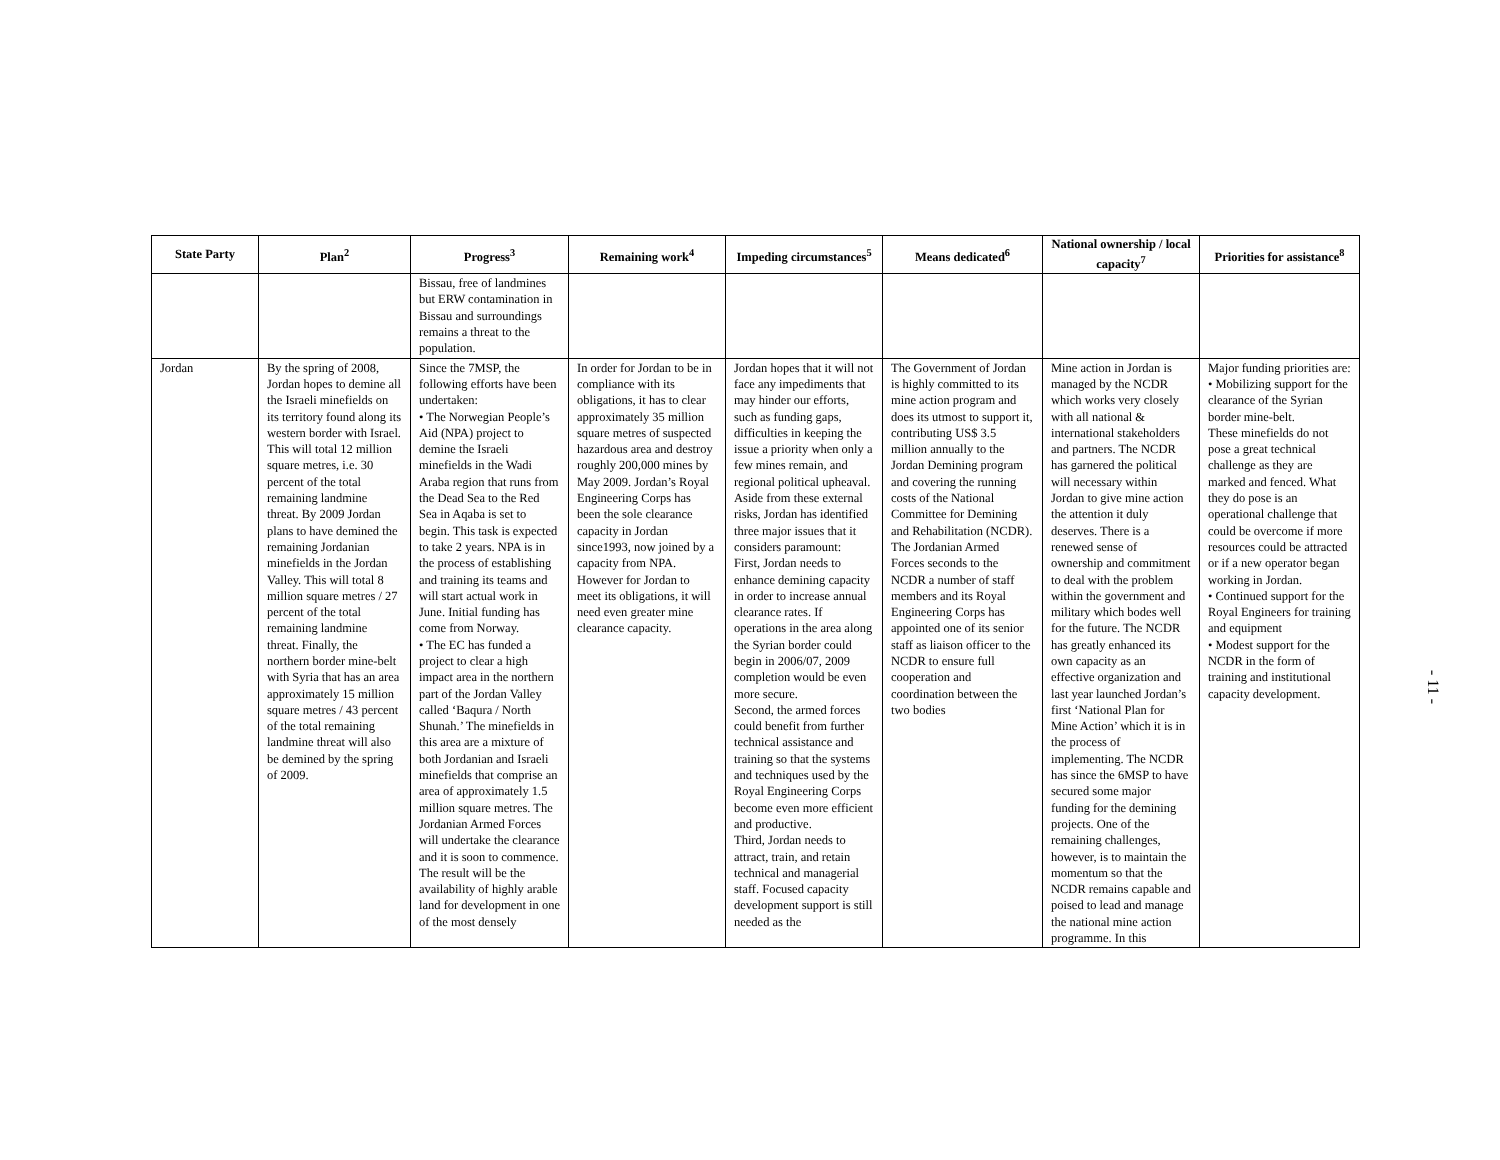| State Party | Plan<sup>2</sup> | Progress<sup>3</sup> | Remaining work<sup>4</sup> | Impeding circumstances<sup>5</sup> | Means dedicated<sup>6</sup> | National ownership / local capacity<sup>7</sup> | Priorities for assistance<sup>8</sup> |
| --- | --- | --- | --- | --- | --- | --- | --- |
| | | Bissau, free of landmines but ERW contamination in Bissau and surroundings remains a threat to the population. | | | | | |
| Jordan | By the spring of 2008, Jordan hopes to demine all the Israeli minefields on its territory found along its western border with Israel. This will total 12 million square metres, i.e. 30 percent of the total remaining landmine threat. By 2009 Jordan plans to have demined the remaining Jordanian minefields in the Jordan Valley. This will total 8 million square metres / 27 percent of the total remaining landmine threat. Finally, the northern border mine-belt with Syria that has an area approximately 15 million square metres / 43 percent of the total remaining landmine threat will also be demined by the spring of 2009. | Since the 7MSP, the following efforts have been undertaken: • The Norwegian People’s Aid (NPA) project to demine the Israeli minefields in the Wadi Araba region that runs from the Dead Sea to the Red Sea in Aqaba is set to begin. This task is expected to take 2 years. NPA is in the process of establishing and training its teams and will start actual work in June. Initial funding has come from Norway. • The EC has funded a project to clear a high impact area in the northern part of the Jordan Valley called ‘Baqura / North Shunah.’ The minefields in this area are a mixture of both Jordanian and Israeli minefields that comprise an area of approximately 1.5 million square metres. The Jordanian Armed Forces will undertake the clearance and it is soon to commence. The result will be the availability of highly arable land for development in one of the most densely | In order for Jordan to be in compliance with its obligations, it has to clear approximately 35 million square metres of suspected hazardous area and destroy roughly 200,000 mines by May 2009. Jordan’s Royal Engineering Corps has been the sole clearance capacity in Jordan since1993, now joined by a capacity from NPA. However for Jordan to meet its obligations, it will need even greater mine clearance capacity. | Jordan hopes that it will not face any impediments that may hinder our efforts, such as funding gaps, difficulties in keeping the issue a priority when only a few mines remain, and regional political upheaval. Aside from these external risks, Jordan has identified three major issues that it considers paramount: First, Jordan needs to enhance demining capacity in order to increase annual clearance rates. If operations in the area along the Syrian border could begin in 2006/07, 2009 completion would be even more secure. Second, the armed forces could benefit from further technical assistance and training so that the systems and techniques used by the Royal Engineering Corps become even more efficient and productive. Third, Jordan needs to attract, train, and retain technical and managerial staff. Focused capacity development support is still needed as the | The Government of Jordan is highly committed to its mine action program and does its utmost to support it, contributing US$ 3.5 million annually to the Jordan Demining program and covering the running costs of the National Committee for Demining and Rehabilitation (NCDR). The Jordanian Armed Forces seconds to the NCDR a number of staff members and its Royal Engineering Corps has appointed one of its senior staff as liaison officer to the NCDR to ensure full cooperation and coordination between the two bodies | Mine action in Jordan is managed by the NCDR which works very closely with all national & international stakeholders and partners. The NCDR has garnered the political will necessary within Jordan to give mine action the attention it duly deserves. There is a renewed sense of ownership and commitment to deal with the problem within the government and military which bodes well for the future. The NCDR has greatly enhanced its own capacity as an effective organization and last year launched Jordan’s first ‘National Plan for Mine Action’ which it is in the process of implementing. The NCDR has since the 6MSP to have secured some major funding for the demining projects. One of the remaining challenges, however, is to maintain the momentum so that the NCDR remains capable and poised to lead and manage the national mine action programme. In this | Major funding priorities are: • Mobilizing support for the clearance of the Syrian border mine-belt. These minefields do not pose a great technical challenge as they are marked and fenced. What they do pose is an operational challenge that could be overcome if more resources could be attracted or if a new operator began working in Jordan. • Continued support for the Royal Engineers for training and equipment • Modest support for the NCDR in the form of training and institutional capacity development. |
- 11 -